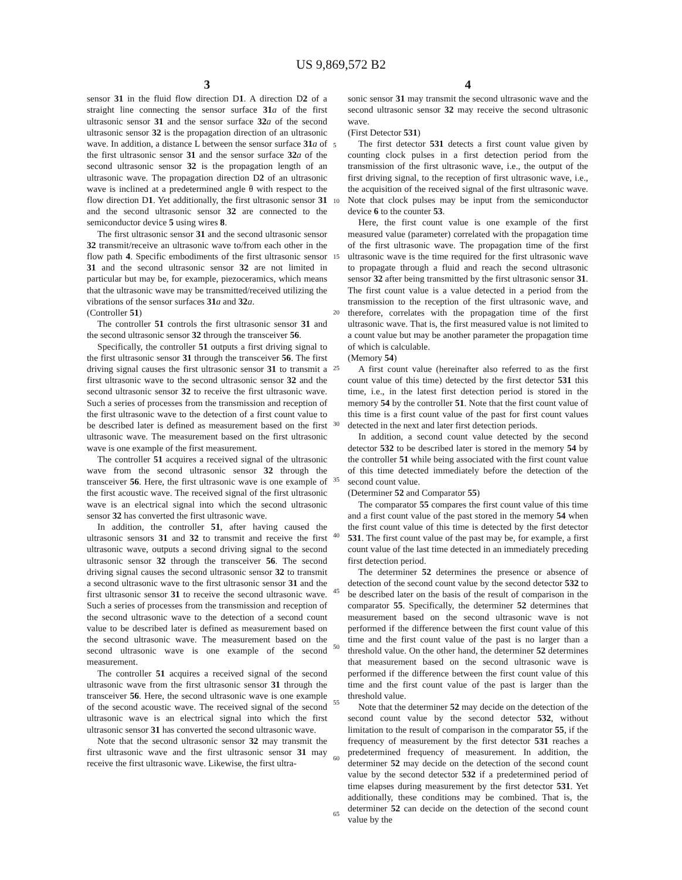US 9,869,572 B2
3
sensor 31 in the fluid flow direction D1. A direction D2 of a straight line connecting the sensor surface 31 a of the first ultrasonic sensor 31 and the sensor surface 32 a of the second ultrasonic sensor 32 is the propagation direction of an ultrasonic wave. In addition, a distance L between the sensor surface 31 a of the first ultrasonic sensor 31 and the sensor surface 32 a of the second ultrasonic sensor 32 is the propagation length of an ultrasonic wave. The propagation direction D2 of an ultrasonic wave is inclined at a predetermined angle θ with respect to the flow direction D1. Yet additionally, the first ultrasonic sensor 31 and the second ultrasonic sensor 32 are connected to the semiconductor device 5 using wires 8.
The first ultrasonic sensor 31 and the second ultrasonic sensor 32 transmit/receive an ultrasonic wave to/from each other in the flow path 4. Specific embodiments of the first ultrasonic sensor 31 and the second ultrasonic sensor 32 are not limited in particular but may be, for example, piezoceramics, which means that the ultrasonic wave may be transmitted/received utilizing the vibrations of the sensor surfaces 31 a and 32 a.
(Controller 51)
The controller 51 controls the first ultrasonic sensor 31 and the second ultrasonic sensor 32 through the transceiver 56.
Specifically, the controller 51 outputs a first driving signal to the first ultrasonic sensor 31 through the transceiver 56. The first driving signal causes the first ultrasonic sensor 31 to transmit a first ultrasonic wave to the second ultrasonic sensor 32 and the second ultrasonic sensor 32 to receive the first ultrasonic wave. Such a series of processes from the transmission and reception of the first ultrasonic wave to the detection of a first count value to be described later is defined as measurement based on the first ultrasonic wave. The measurement based on the first ultrasonic wave is one example of the first measurement.
The controller 51 acquires a received signal of the ultrasonic wave from the second ultrasonic sensor 32 through the transceiver 56. Here, the first ultrasonic wave is one example of the first acoustic wave. The received signal of the first ultrasonic wave is an electrical signal into which the second ultrasonic sensor 32 has converted the first ultrasonic wave.
In addition, the controller 51, after having caused the ultrasonic sensors 31 and 32 to transmit and receive the first ultrasonic wave, outputs a second driving signal to the second ultrasonic sensor 32 through the transceiver 56. The second driving signal causes the second ultrasonic sensor 32 to transmit a second ultrasonic wave to the first ultrasonic sensor 31 and the first ultrasonic sensor 31 to receive the second ultrasonic wave. Such a series of processes from the transmission and reception of the second ultrasonic wave to the detection of a second count value to be described later is defined as measurement based on the second ultrasonic wave. The measurement based on the second ultrasonic wave is one example of the second measurement.
The controller 51 acquires a received signal of the second ultrasonic wave from the first ultrasonic sensor 31 through the transceiver 56. Here, the second ultrasonic wave is one example of the second acoustic wave. The received signal of the second ultrasonic wave is an electrical signal into which the first ultrasonic sensor 31 has converted the second ultrasonic wave.
Note that the second ultrasonic sensor 32 may transmit the first ultrasonic wave and the first ultrasonic sensor 31 may receive the first ultrasonic wave. Likewise, the first ultra-
4
sonic sensor 31 may transmit the second ultrasonic wave and the second ultrasonic sensor 32 may receive the second ultrasonic wave.
(First Detector 531)
The first detector 531 detects a first count value given by counting clock pulses in a first detection period from the transmission of the first ultrasonic wave, i.e., the output of the first driving signal, to the reception of first ultrasonic wave, i.e., the acquisition of the received signal of the first ultrasonic wave. Note that clock pulses may be input from the semiconductor device 6 to the counter 53.
Here, the first count value is one example of the first measured value (parameter) correlated with the propagation time of the first ultrasonic wave. The propagation time of the first ultrasonic wave is the time required for the first ultrasonic wave to propagate through a fluid and reach the second ultrasonic sensor 32 after being transmitted by the first ultrasonic sensor 31. The first count value is a value detected in a period from the transmission to the reception of the first ultrasonic wave, and therefore, correlates with the propagation time of the first ultrasonic wave. That is, the first measured value is not limited to a count value but may be another parameter the propagation time of which is calculable.
(Memory 54)
A first count value (hereinafter also referred to as the first count value of this time) detected by the first detector 531 this time, i.e., in the latest first detection period is stored in the memory 54 by the controller 51. Note that the first count value of this time is a first count value of the past for first count values detected in the next and later first detection periods.
In addition, a second count value detected by the second detector 532 to be described later is stored in the memory 54 by the controller 51 while being associated with the first count value of this time detected immediately before the detection of the second count value.
(Determiner 52 and Comparator 55)
The comparator 55 compares the first count value of this time and a first count value of the past stored in the memory 54 when the first count value of this time is detected by the first detector 531. The first count value of the past may be, for example, a first count value of the last time detected in an immediately preceding first detection period.
The determiner 52 determines the presence or absence of detection of the second count value by the second detector 532 to be described later on the basis of the result of comparison in the comparator 55. Specifically, the determiner 52 determines that measurement based on the second ultrasonic wave is not performed if the difference between the first count value of this time and the first count value of the past is no larger than a threshold value. On the other hand, the determiner 52 determines that measurement based on the second ultrasonic wave is performed if the difference between the first count value of this time and the first count value of the past is larger than the threshold value.
Note that the determiner 52 may decide on the detection of the second count value by the second detector 532, without limitation to the result of comparison in the comparator 55, if the frequency of measurement by the first detector 531 reaches a predetermined frequency of measurement. In addition, the determiner 52 may decide on the detection of the second count value by the second detector 532 if a predetermined period of time elapses during measurement by the first detector 531. Yet additionally, these conditions may be combined. That is, the determiner 52 can decide on the detection of the second count value by the
5
10
15
20
25
30
35
40
45
50
55
60
65